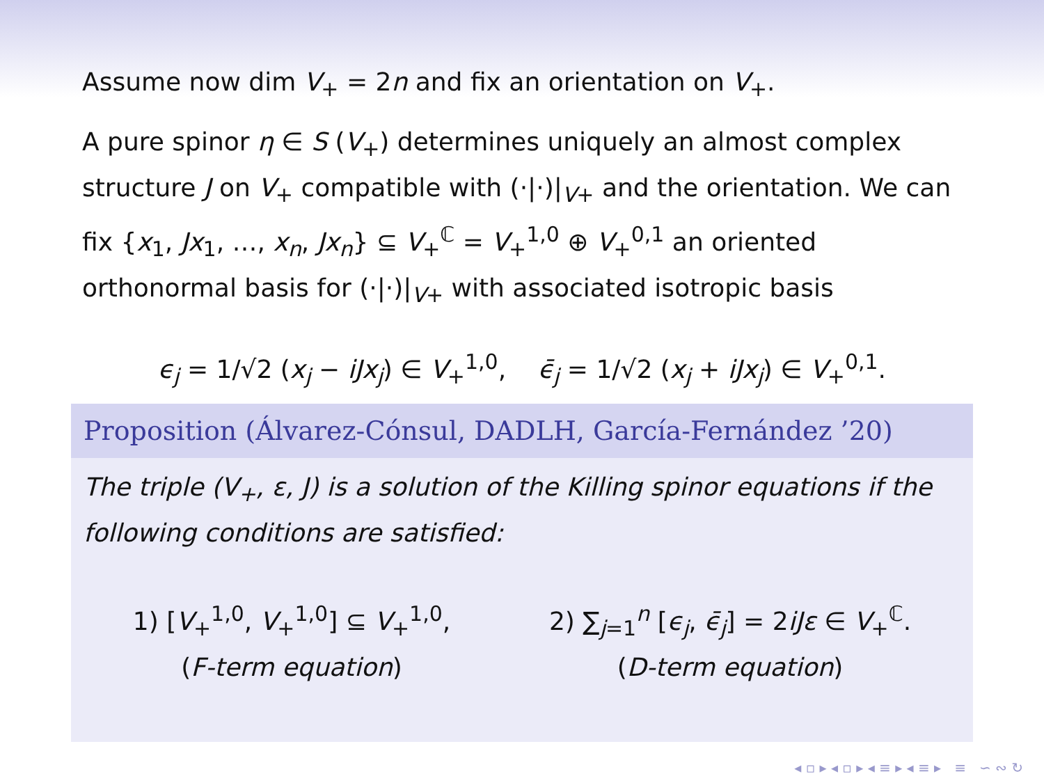Assume now dim V<sub>+</sub> = 2n and fix an orientation on V<sub>+</sub>.
A pure spinor η ∈ S (V<sub>+</sub>) determines uniquely an almost complex structure J on V<sub>+</sub> compatible with (·|·)|<sub>V+</sub> and the orientation. We can fix {x<sub>1</sub>, Jx<sub>1</sub>, …, x<sub>n</sub>, Jx<sub>n</sub>} ⊆ V<sub>+</sub><sup>ℂ</sup> = V<sub>+</sub><sup>1,0</sup> ⊕ V<sub>+</sub><sup>0,1</sup> an oriented orthonormal basis for (·|·)|<sub>V+</sub> with associated isotropic basis
ϵ<sub>j</sub> = 1/√2 (x<sub>j</sub> − iJx<sub>j</sub>) ∈ V<sub>+</sub><sup>1,0</sup>, ϵ̄<sub>j</sub> = 1/√2 (x<sub>j</sub> + iJx<sub>j</sub>) ∈ V<sub>+</sub><sup>0,1</sup>.
Proposition (Álvarez-Cónsul, DADLH, García-Fernández ’20)
The triple (V<sub>+</sub>, ε, J) is a solution of the Killing spinor equations if the following conditions are satisfied:
1) [V<sub>+</sub><sup>1,0</sup>, V<sub>+</sub><sup>1,0</sup>] ⊆ V<sub>+</sub><sup>1,0</sup>,
(F-term equation)
2) ∑<sub>j=1</sub><sup>n</sup> [ϵ<sub>j</sub>, ϵ̄<sub>j</sub>] = 2iJε ∈ V<sub>+</sub><sup>ℂ</sup>.
(D-term equation)
◂ ▫ ▸ ◂ ▫ ▸ ◂ ≡ ▸ ◂ ≡ ▸ ≡ ∽ ∾ ↻